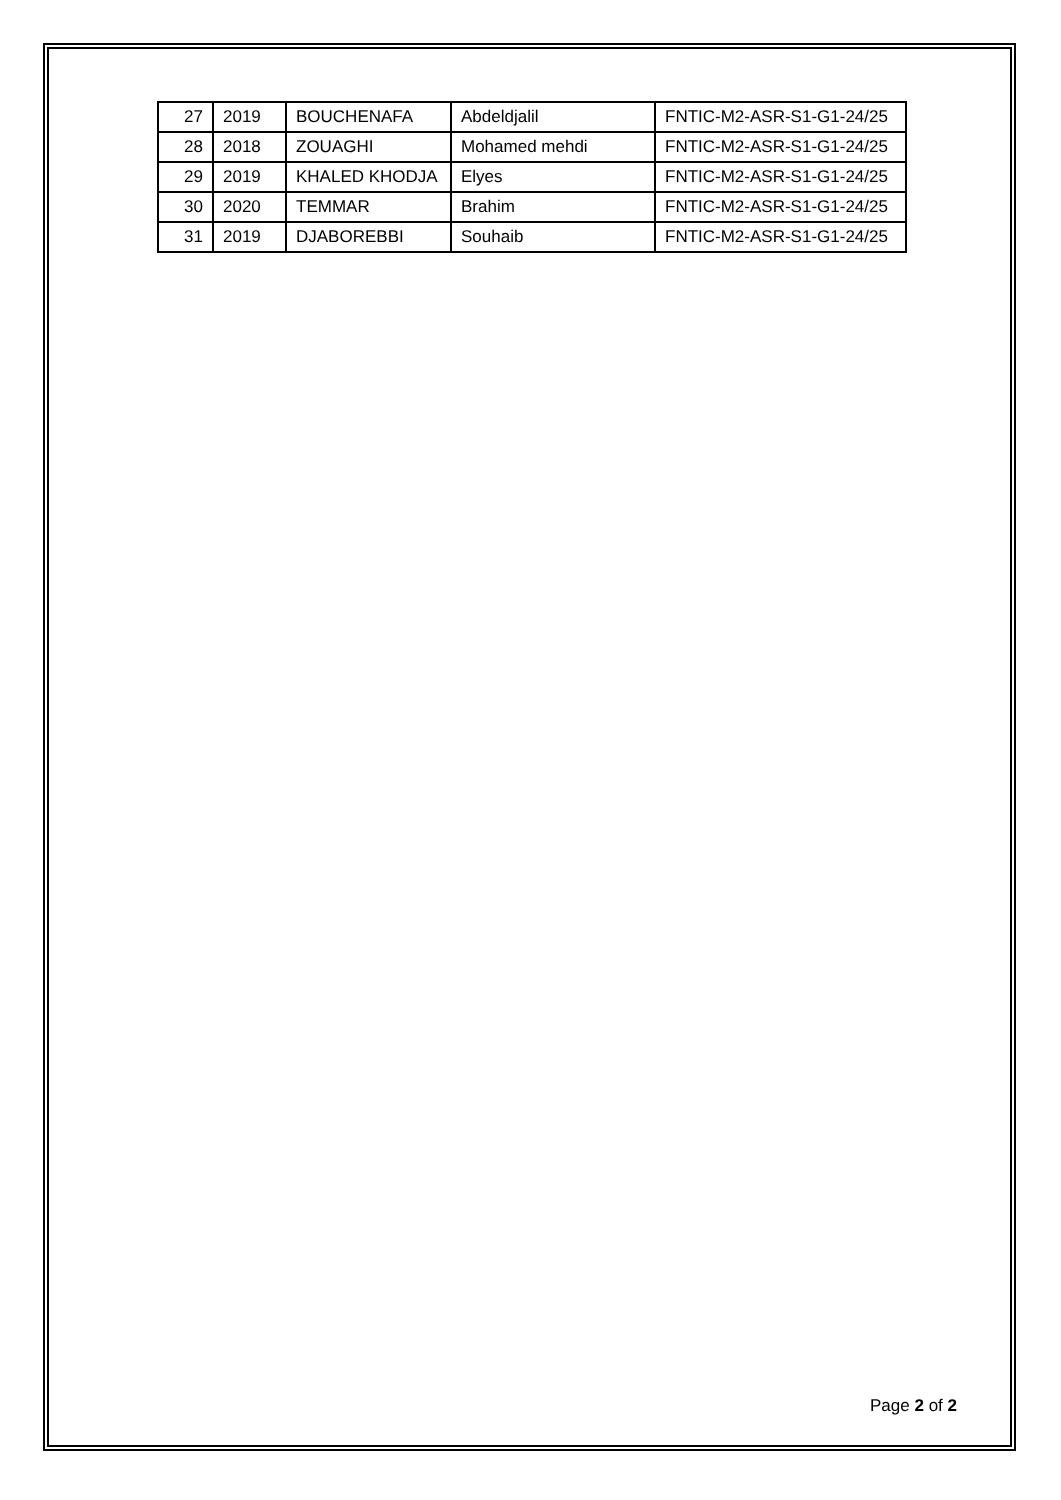| 27 | 2019 | BOUCHENAFA | Abdeldjalil | FNTIC-M2-ASR-S1-G1-24/25 |
| 28 | 2018 | ZOUAGHI | Mohamed mehdi | FNTIC-M2-ASR-S1-G1-24/25 |
| 29 | 2019 | KHALED KHODJA | Elyes | FNTIC-M2-ASR-S1-G1-24/25 |
| 30 | 2020 | TEMMAR | Brahim | FNTIC-M2-ASR-S1-G1-24/25 |
| 31 | 2019 | DJABOREBBI | Souhaib | FNTIC-M2-ASR-S1-G1-24/25 |
Page 2 of 2